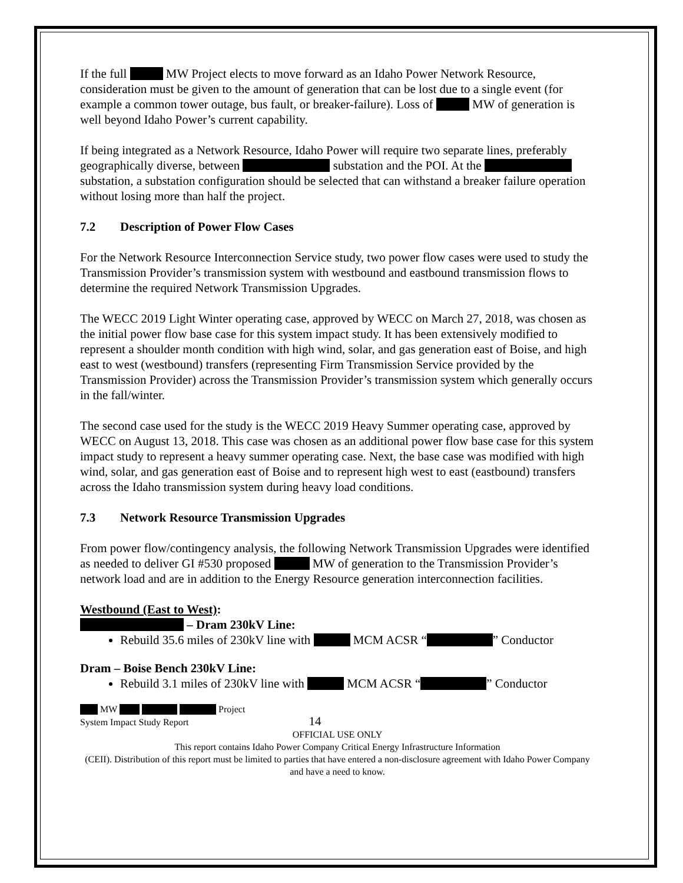If the full MW Project elects to move forward as an Idaho Power Network Resource, consideration must be given to the amount of generation that can be lost due to a single event (for example a common tower outage, bus fault, or breaker-failure). Loss of MW of generation is well beyond Idaho Power’s current capability.
If being integrated as a Network Resource, Idaho Power will require two separate lines, preferably geographically diverse, between substation and the POI. At the substation, a substation configuration should be selected that can withstand a breaker failure operation without losing more than half the project.
7.2 Description of Power Flow Cases
For the Network Resource Interconnection Service study, two power flow cases were used to study the Transmission Provider’s transmission system with westbound and eastbound transmission flows to determine the required Network Transmission Upgrades.
The WECC 2019 Light Winter operating case, approved by WECC on March 27, 2018, was chosen as the initial power flow base case for this system impact study. It has been extensively modified to represent a shoulder month condition with high wind, solar, and gas generation east of Boise, and high east to west (westbound) transfers (representing Firm Transmission Service provided by the Transmission Provider) across the Transmission Provider’s transmission system which generally occurs in the fall/winter.
The second case used for the study is the WECC 2019 Heavy Summer operating case, approved by WECC on August 13, 2018. This case was chosen as an additional power flow base case for this system impact study to represent a heavy summer operating case. Next, the base case was modified with high wind, solar, and gas generation east of Boise and to represent high west to east (eastbound) transfers across the Idaho transmission system during heavy load conditions.
7.3 Network Resource Transmission Upgrades
From power flow/contingency analysis, the following Network Transmission Upgrades were identified as needed to deliver GI #530 proposed MW of generation to the Transmission Provider’s network load and are in addition to the Energy Resource generation interconnection facilities.
Westbound (East to West):
– Dram 230kV Line:
Rebuild 35.6 miles of 230kV line with MCM ACSR “ ” Conductor
Dram – Boise Bench 230kV Line:
Rebuild 3.1 miles of 230kV line with MCM ACSR “ ” Conductor
MW Project
System Impact Study Report 14
OFFICIAL USE ONLY
This report contains Idaho Power Company Critical Energy Infrastructure Information
(CEII). Distribution of this report must be limited to parties that have entered a non-disclosure agreement with Idaho Power Company and have a need to know.